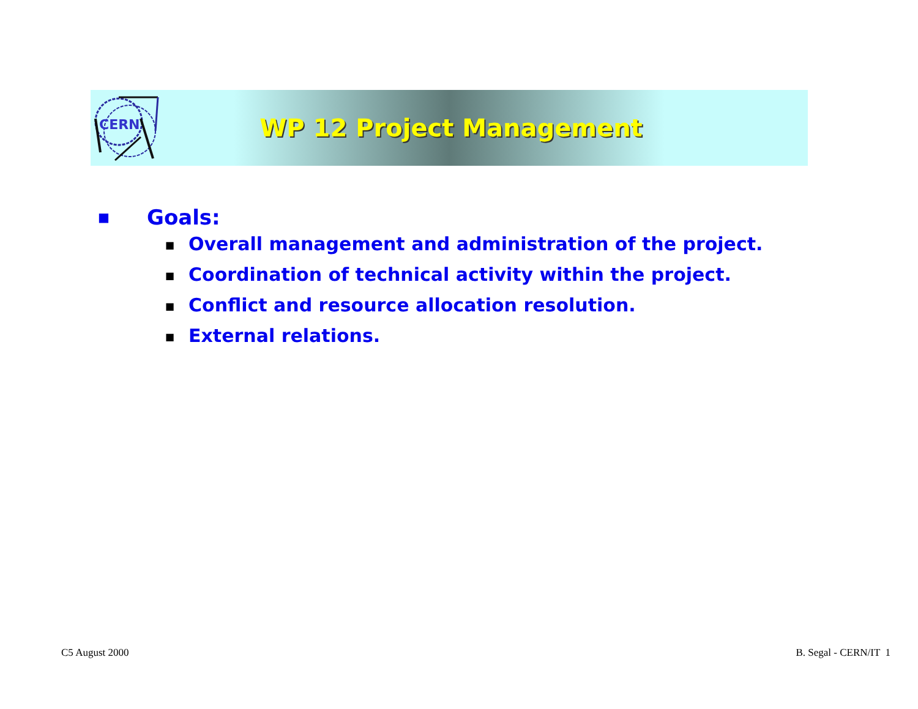CERN
WP 12 Project Management
■ Goals:
■ Overall management and administration of the project.
■ Coordination of technical activity within the project.
■ Conflict and resource allocation resolution.
■ External relations.
C5 August 2000 B. Segal - CERN/IT 1